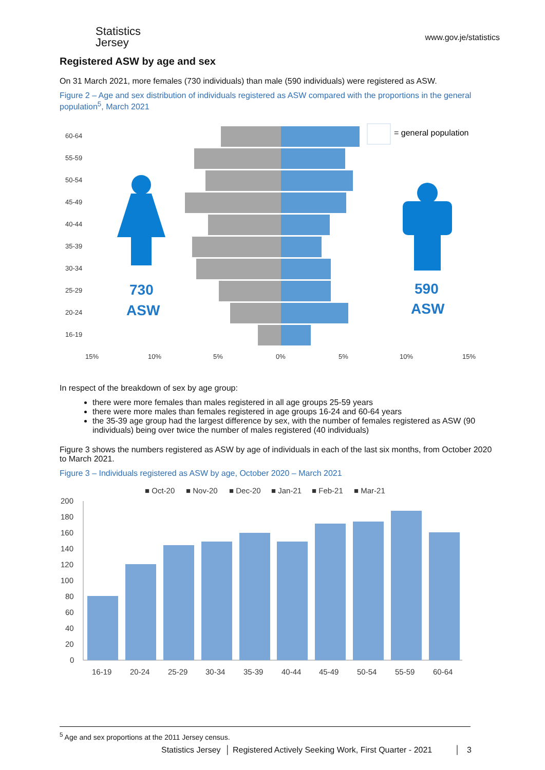Statistics
Jersey
www.gov.je/statistics
Registered ASW by age and sex
On 31 March 2021, more females (730 individuals) than male (590 individuals) were registered as ASW.
Figure 2 – Age and sex distribution of individuals registered as ASW compared with the proportions in the general population<sup>5</sup>, March 2021
60-64
55-59
50-54
45-49
40-44
35-39
30-34
25-29
20-24
16-19
15%
10%
5%
0%
5%
10%
15%
= general population
730
ASW
590
ASW
In respect of the breakdown of sex by age group:
there were more females than males registered in all age groups 25-59 years
there were more males than females registered in age groups 16-24 and 60-64 years
the 35-39 age group had the largest difference by sex, with the number of females registered as ASW (90 individuals) being over twice the number of males registered (40 individuals)
Figure 3 shows the numbers registered as ASW by age of individuals in each of the last six months, from October 2020 to March 2021.
Figure 3 – Individuals registered as ASW by age, October 2020 – March 2021
■ Oct-20
■ Nov-20
■ Dec-20
■ Jan-21
■ Feb-21
■ Mar-21
200
180
160
140
120
100
80
60
40
20
0
16-19
20-24
25-29
30-34
35-39
40-44
45-49
50-54
55-59
60-64
<sup>5</sup> Age and sex proportions at the 2011 Jersey census.
Statistics Jersey │ Registered Actively Seeking Work, First Quarter - 2021 │ 3